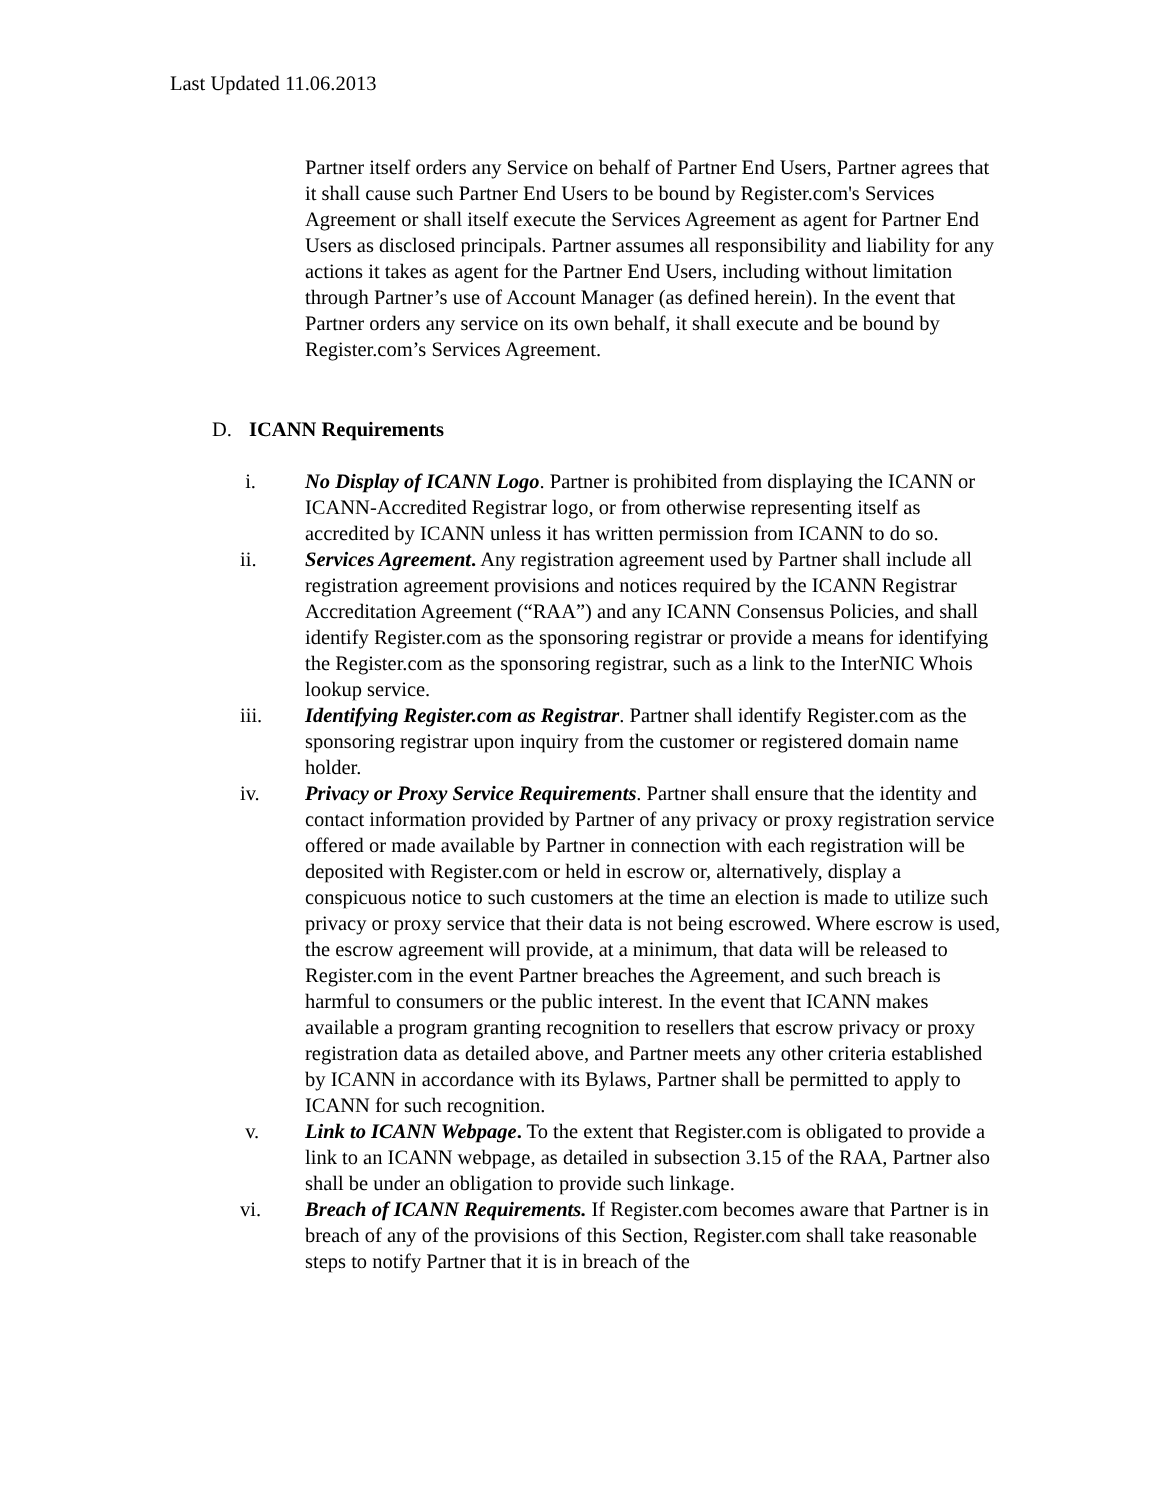Last Updated 11.06.2013
Partner itself orders any Service on behalf of Partner End Users, Partner agrees that it shall cause such Partner End Users to be bound by Register.com's Services Agreement or shall itself execute the Services Agreement as agent for Partner End Users as disclosed principals. Partner assumes all responsibility and liability for any actions it takes as agent for the Partner End Users, including without limitation through Partner’s use of Account Manager (as defined herein). In the event that Partner orders any service on its own behalf, it shall execute and be bound by Register.com’s Services Agreement.
D. ICANN Requirements
i. No Display of ICANN Logo. Partner is prohibited from displaying the ICANN or ICANN-Accredited Registrar logo, or from otherwise representing itself as accredited by ICANN unless it has written permission from ICANN to do so.
ii. Services Agreement. Any registration agreement used by Partner shall include all registration agreement provisions and notices required by the ICANN Registrar Accreditation Agreement (“RAA”) and any ICANN Consensus Policies, and shall identify Register.com as the sponsoring registrar or provide a means for identifying the Register.com as the sponsoring registrar, such as a link to the InterNIC Whois lookup service.
iii. Identifying Register.com as Registrar. Partner shall identify Register.com as the sponsoring registrar upon inquiry from the customer or registered domain name holder.
iv. Privacy or Proxy Service Requirements. Partner shall ensure that the identity and contact information provided by Partner of any privacy or proxy registration service offered or made available by Partner in connection with each registration will be deposited with Register.com or held in escrow or, alternatively, display a conspicuous notice to such customers at the time an election is made to utilize such privacy or proxy service that their data is not being escrowed. Where escrow is used, the escrow agreement will provide, at a minimum, that data will be released to Register.com in the event Partner breaches the Agreement, and such breach is harmful to consumers or the public interest. In the event that ICANN makes available a program granting recognition to resellers that escrow privacy or proxy registration data as detailed above, and Partner meets any other criteria established by ICANN in accordance with its Bylaws, Partner shall be permitted to apply to ICANN for such recognition.
v. Link to ICANN Webpage. To the extent that Register.com is obligated to provide a link to an ICANN webpage, as detailed in subsection 3.15 of the RAA, Partner also shall be under an obligation to provide such linkage.
vi. Breach of ICANN Requirements. If Register.com becomes aware that Partner is in breach of any of the provisions of this Section, Register.com shall take reasonable steps to notify Partner that it is in breach of the